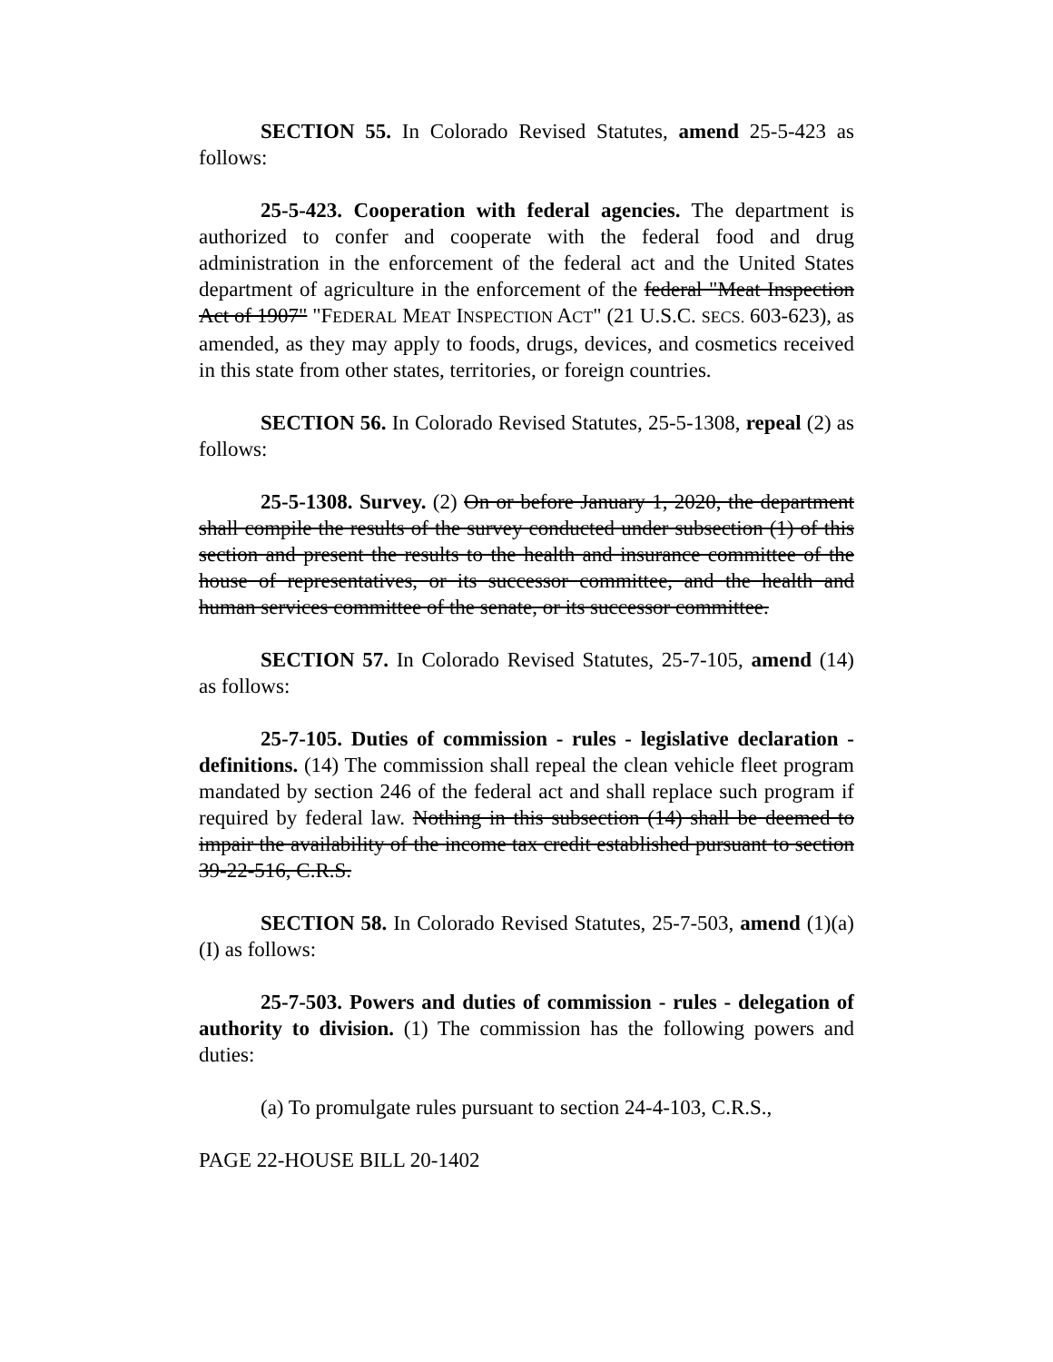SECTION 55. In Colorado Revised Statutes, amend 25-5-423 as follows:
25-5-423. Cooperation with federal agencies. The department is authorized to confer and cooperate with the federal food and drug administration in the enforcement of the federal act and the United States department of agriculture in the enforcement of the federal "Meat Inspection Act of 1907" "FEDERAL MEAT INSPECTION ACT" (21 U.S.C. SECS. 603-623), as amended, as they may apply to foods, drugs, devices, and cosmetics received in this state from other states, territories, or foreign countries.
SECTION 56. In Colorado Revised Statutes, 25-5-1308, repeal (2) as follows:
25-5-1308. Survey. (2) On or before January 1, 2020, the department shall compile the results of the survey conducted under subsection (1) of this section and present the results to the health and insurance committee of the house of representatives, or its successor committee, and the health and human services committee of the senate, or its successor committee.
SECTION 57. In Colorado Revised Statutes, 25-7-105, amend (14) as follows:
25-7-105. Duties of commission - rules - legislative declaration - definitions. (14) The commission shall repeal the clean vehicle fleet program mandated by section 246 of the federal act and shall replace such program if required by federal law. Nothing in this subsection (14) shall be deemed to impair the availability of the income tax credit established pursuant to section 39-22-516, C.R.S.
SECTION 58. In Colorado Revised Statutes, 25-7-503, amend (1)(a)(I) as follows:
25-7-503. Powers and duties of commission - rules - delegation of authority to division. (1) The commission has the following powers and duties:
(a) To promulgate rules pursuant to section 24-4-103, C.R.S.,
PAGE 22-HOUSE BILL 20-1402